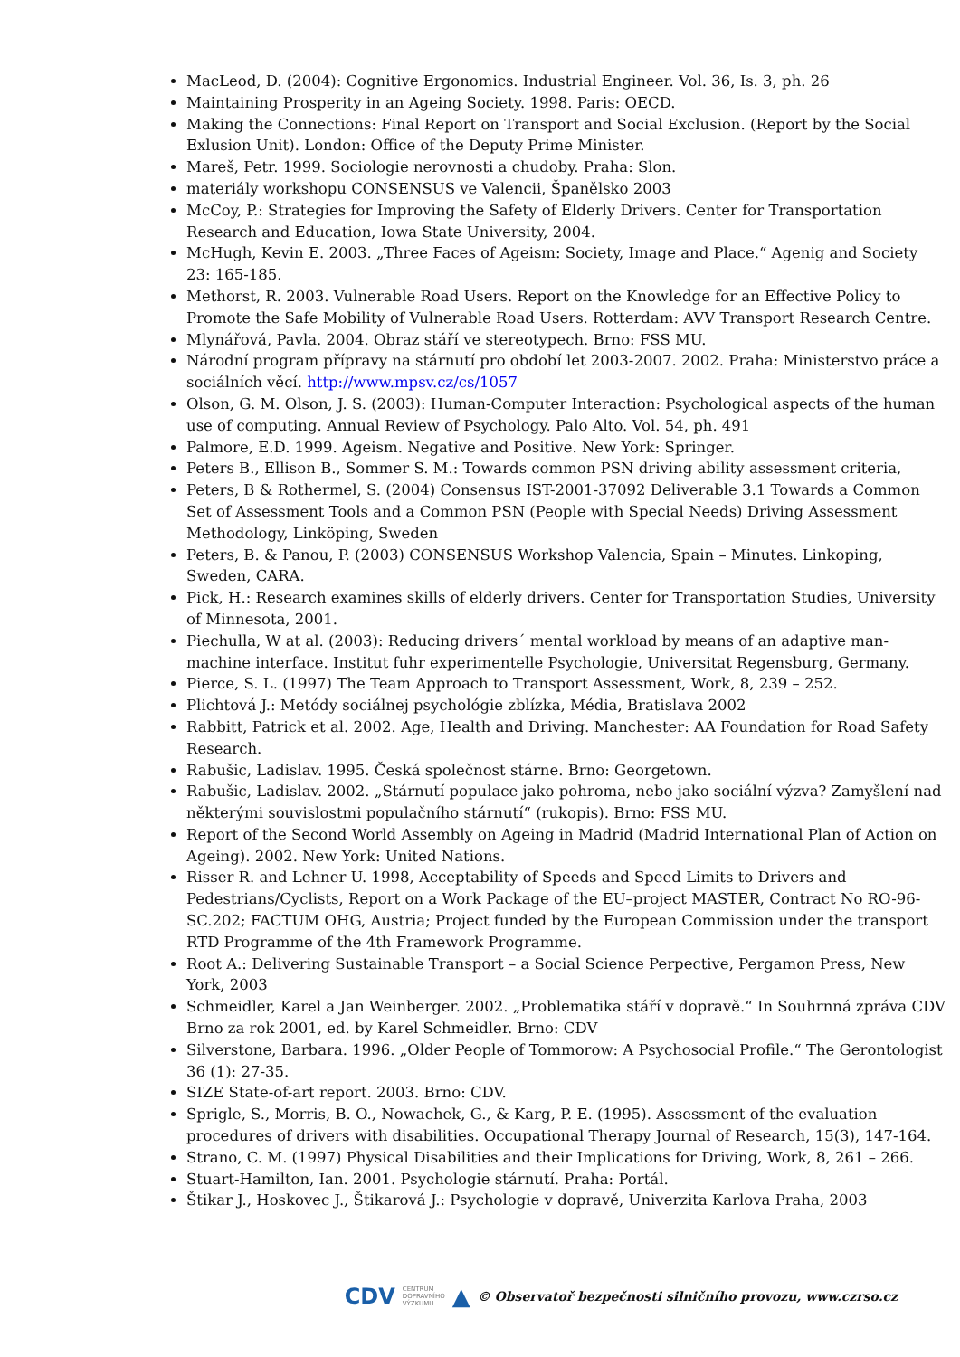MacLeod, D. (2004): Cognitive Ergonomics. Industrial Engineer. Vol. 36, Is. 3, ph. 26
Maintaining Prosperity in an Ageing Society. 1998. Paris: OECD.
Making the Connections: Final Report on Transport and Social Exclusion. (Report by the Social Exlusion Unit). London: Office of the Deputy Prime Minister.
Mareš, Petr. 1999. Sociologie nerovnosti a chudoby. Praha: Slon.
materiály workshopu CONSENSUS ve Valencii, Španělsko 2003
McCoy, P.: Strategies for Improving the Safety of Elderly Drivers. Center for Transportation Research and Education, Iowa State University, 2004.
McHugh, Kevin E. 2003. „Three Faces of Ageism: Society, Image and Place.“ Agenig and Society 23: 165-185.
Methorst, R. 2003. Vulnerable Road Users. Report on the Knowledge for an Effective Policy to Promote the Safe Mobility of Vulnerable Road Users. Rotterdam: AVV Transport Research Centre.
Mlynářová, Pavla. 2004. Obraz stáří ve stereotypech. Brno: FSS MU.
Národní program přípravy na stárnutí pro období let 2003-2007. 2002. Praha: Ministerstvo práce a sociálních věcí. http://www.mpsv.cz/cs/1057
Olson, G. M. Olson, J. S. (2003): Human-Computer Interaction: Psychological aspects of the human use of computing. Annual Review of Psychology. Palo Alto. Vol. 54, ph. 491
Palmore, E.D. 1999. Ageism. Negative and Positive. New York: Springer.
Peters B., Ellison B., Sommer S. M.: Towards common PSN driving ability assessment criteria,
Peters, B & Rothermel, S. (2004) Consensus IST-2001-37092 Deliverable 3.1 Towards a Common Set of Assessment Tools and a Common PSN (People with Special Needs) Driving Assessment Methodology, Linköping, Sweden
Peters, B. & Panou, P. (2003) CONSENSUS Workshop Valencia, Spain – Minutes. Linkoping, Sweden, CARA.
Pick, H.: Research examines skills of elderly drivers. Center for Transportation Studies, University of Minnesota, 2001.
Piechulla, W at al. (2003): Reducing drivers´ mental workload by means of an adaptive man-machine interface. Institut fuhr experimentelle Psychologie, Universitat Regensburg, Germany.
Pierce, S. L. (1997) The Team Approach to Transport Assessment, Work, 8, 239 – 252.
Plichtová J.: Metódy sociálnej psychológie zblízka, Média, Bratislava 2002
Rabbitt, Patrick et al. 2002. Age, Health and Driving. Manchester: AA Foundation for Road Safety Research.
Rabušic, Ladislav. 1995. Česká společnost stárne. Brno: Georgetown.
Rabušic, Ladislav. 2002. „Stárnutí populace jako pohroma, nebo jako sociální výzva? Zamyšlení nad některými souvislostmi populačního stárnutí“ (rukopis). Brno: FSS MU.
Report of the Second World Assembly on Ageing in Madrid (Madrid International Plan of Action on Ageing). 2002. New York: United Nations.
Risser R. and Lehner U. 1998, Acceptability of Speeds and Speed Limits to Drivers and Pedestrians/Cyclists, Report on a Work Package of the EU–project MASTER, Contract No RO-96-SC.202; FACTUM OHG, Austria; Project funded by the European Commission under the transport RTD Programme of the 4th Framework Programme.
Root A.: Delivering Sustainable Transport – a Social Science Perpective, Pergamon Press, New York, 2003
Schmeidler, Karel a Jan Weinberger. 2002. „Problematika stáří v dopravě.“ In Souhrnná zpráva CDV Brno za rok 2001, ed. by Karel Schmeidler. Brno: CDV
Silverstone, Barbara. 1996. „Older People of Tommorow: A Psychosocial Profile.“ The Gerontologist 36 (1): 27-35.
SIZE State-of-art report. 2003. Brno: CDV.
Sprigle, S., Morris, B. O., Nowachek, G., & Karg, P. E. (1995). Assessment of the evaluation procedures of drivers with disabilities. Occupational Therapy Journal of Research, 15(3), 147-164.
Strano, C. M. (1997) Physical Disabilities and their Implications for Driving, Work, 8, 261 – 266.
Stuart-Hamilton, Ian. 2001. Psychologie stárnutí. Praha: Portál.
Štikar J., Hoskovec J., Štikarová J.: Psychologie v dopravě, Univerzita Karlova Praha, 2003
CDV CENTRUM
DOPRAVNÍHO
VÝZKUMU ▲ © Observatoř bezpečnosti silničního provozu, www.czrso.cz